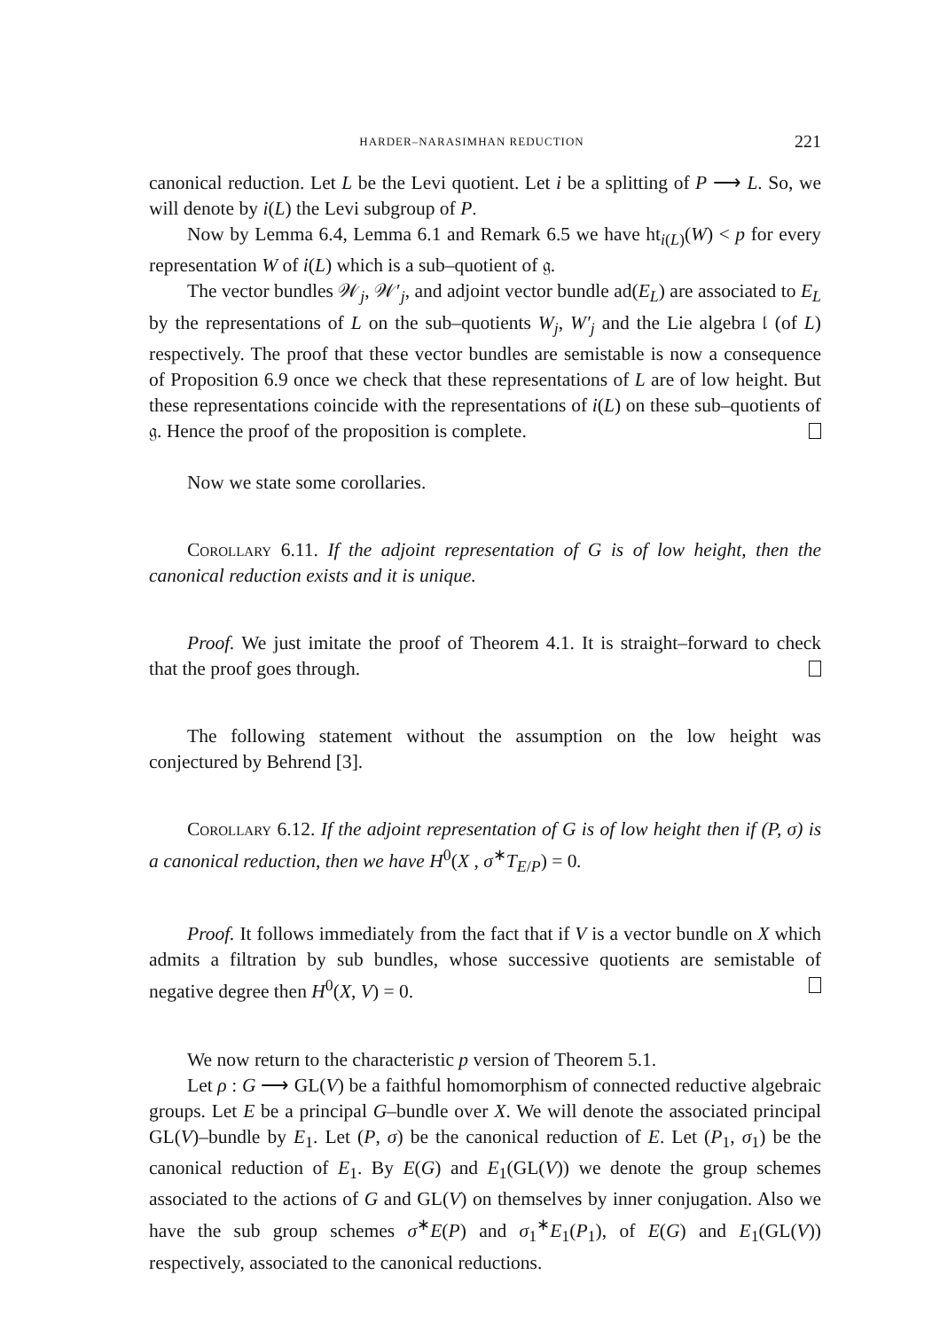HARDER–NARASIMHAN REDUCTION 221
canonical reduction. Let L be the Levi quotient. Let i be a splitting of P ⟶ L. So, we will denote by i(L) the Levi subgroup of P.
Now by Lemma 6.4, Lemma 6.1 and Remark 6.5 we have ht<sub>i(L)</sub>(W) < p for every representation W of i(L) which is a sub–quotient of 𝔤.
The vector bundles 𝒲<sub>j</sub>, 𝒲′<sub>j</sub>, and adjoint vector bundle ad(E<sub>L</sub>) are associated to E<sub>L</sub> by the representations of L on the sub–quotients W<sub>j</sub>, W′<sub>j</sub> and the Lie algebra 𝔩 (of L) respectively. The proof that these vector bundles are semistable is now a consequence of Proposition 6.9 once we check that these representations of L are of low height. But these representations coincide with the representations of i(L) on these sub–quotients of 𝔤. Hence the proof of the proposition is complete.
Now we state some corollaries.
Corollary 6.11. If the adjoint representation of G is of low height, then the canonical reduction exists and it is unique.
Proof. We just imitate the proof of Theorem 4.1. It is straight–forward to check that the proof goes through.
The following statement without the assumption on the low height was conjectured by Behrend [3].
Corollary 6.12. If the adjoint representation of G is of low height then if (P, σ) is a canonical reduction, then we have H<sup>0</sup>(X , σ<sup>∗</sup>T<sub>E/P</sub>) = 0.
Proof. It follows immediately from the fact that if V is a vector bundle on X which admits a filtration by sub bundles, whose successive quotients are semistable of negative degree then H<sup>0</sup>(X, V) = 0.
We now return to the characteristic p version of Theorem 5.1.
Let ρ : G ⟶ GL(V) be a faithful homomorphism of connected reductive algebraic groups. Let E be a principal G–bundle over X. We will denote the associated principal GL(V)–bundle by E<sub>1</sub>. Let (P, σ) be the canonical reduction of E. Let (P<sub>1</sub>, σ<sub>1</sub>) be the canonical reduction of E<sub>1</sub>. By E(G) and E<sub>1</sub>(GL(V)) we denote the group schemes associated to the actions of G and GL(V) on themselves by inner conjugation. Also we have the sub group schemes σ<sup>∗</sup>E(P) and σ<sub>1</sub><sup>∗</sup>E<sub>1</sub>(P<sub>1</sub>), of E(G) and E<sub>1</sub>(GL(V)) respectively, associated to the canonical reductions.